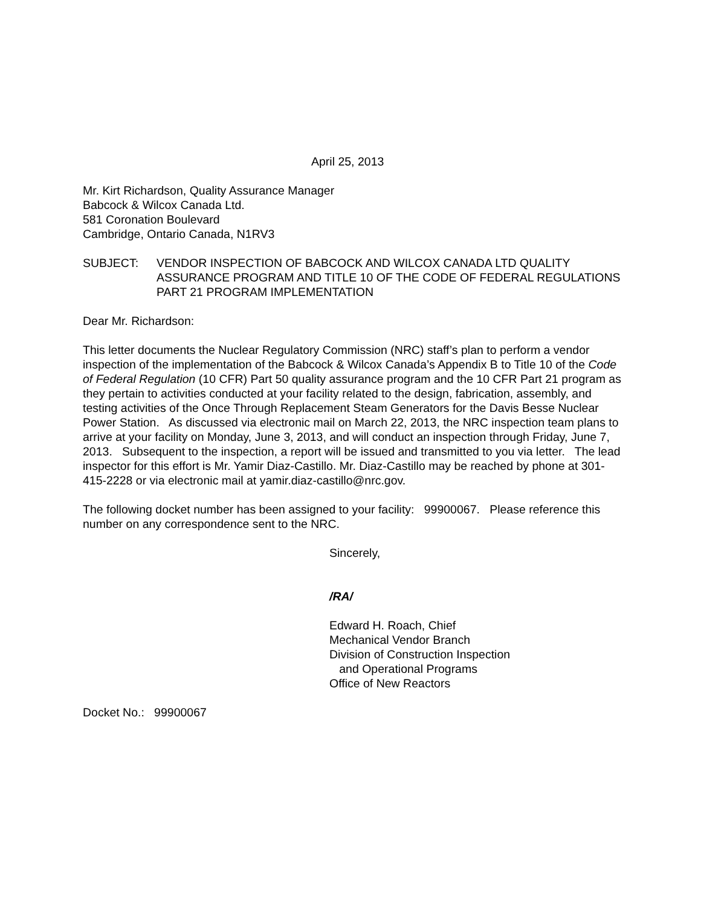April 25, 2013
Mr. Kirt Richardson, Quality Assurance Manager
Babcock & Wilcox Canada Ltd.
581 Coronation Boulevard
Cambridge, Ontario Canada, N1RV3
SUBJECT: VENDOR INSPECTION OF BABCOCK AND WILCOX CANADA LTD QUALITY ASSURANCE PROGRAM AND TITLE 10 OF THE CODE OF FEDERAL REGULATIONS PART 21 PROGRAM IMPLEMENTATION
Dear Mr. Richardson:
This letter documents the Nuclear Regulatory Commission (NRC) staff’s plan to perform a vendor inspection of the implementation of the Babcock & Wilcox Canada’s Appendix B to Title 10 of the Code of Federal Regulation (10 CFR) Part 50 quality assurance program and the 10 CFR Part 21 program as they pertain to activities conducted at your facility related to the design, fabrication, assembly, and testing activities of the Once Through Replacement Steam Generators for the Davis Besse Nuclear Power Station. As discussed via electronic mail on March 22, 2013, the NRC inspection team plans to arrive at your facility on Monday, June 3, 2013, and will conduct an inspection through Friday, June 7, 2013. Subsequent to the inspection, a report will be issued and transmitted to you via letter. The lead inspector for this effort is Mr. Yamir Diaz-Castillo. Mr. Diaz-Castillo may be reached by phone at 301-415-2228 or via electronic mail at yamir.diaz-castillo@nrc.gov.
The following docket number has been assigned to your facility: 99900067. Please reference this number on any correspondence sent to the NRC.
Sincerely,
/RA/
Edward H. Roach, Chief
Mechanical Vendor Branch
Division of Construction Inspection
and Operational Programs
Office of New Reactors
Docket No.: 99900067